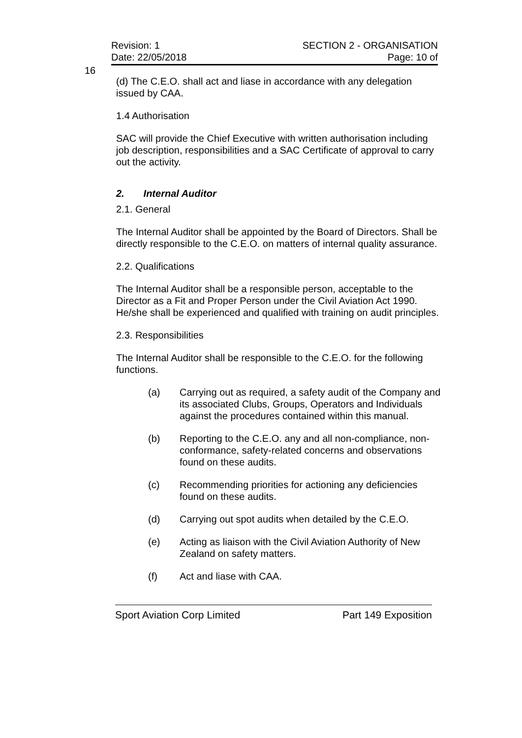Revision: 1 SECTION 2 - ORGANISATION
Date: 22/05/2018 Page: 10 of
16
(d) The C.E.O. shall act and liase in accordance with any delegation issued by CAA.
1.4 Authorisation
SAC will provide the Chief Executive with written authorisation including job description, responsibilities and a SAC Certificate of approval to carry out the activity.
2. Internal Auditor
2.1. General
The Internal Auditor shall be appointed by the Board of Directors. Shall be directly responsible to the C.E.O. on matters of internal quality assurance.
2.2. Qualifications
The Internal Auditor shall be a responsible person, acceptable to the Director as a Fit and Proper Person under the Civil Aviation Act 1990. He/she shall be experienced and qualified with training on audit principles.
2.3. Responsibilities
The Internal Auditor shall be responsible to the C.E.O. for the following functions.
(a) Carrying out as required, a safety audit of the Company and its associated Clubs, Groups, Operators and Individuals against the procedures contained within this manual.
(b) Reporting to the C.E.O. any and all non-compliance, non-conformance, safety-related concerns and observations found on these audits.
(c) Recommending priorities for actioning any deficiencies found on these audits.
(d) Carrying out spot audits when detailed by the C.E.O.
(e) Acting as liaison with the Civil Aviation Authority of New Zealand on safety matters.
(f) Act and liase with CAA.
Sport Aviation Corp Limited Part 149 Exposition